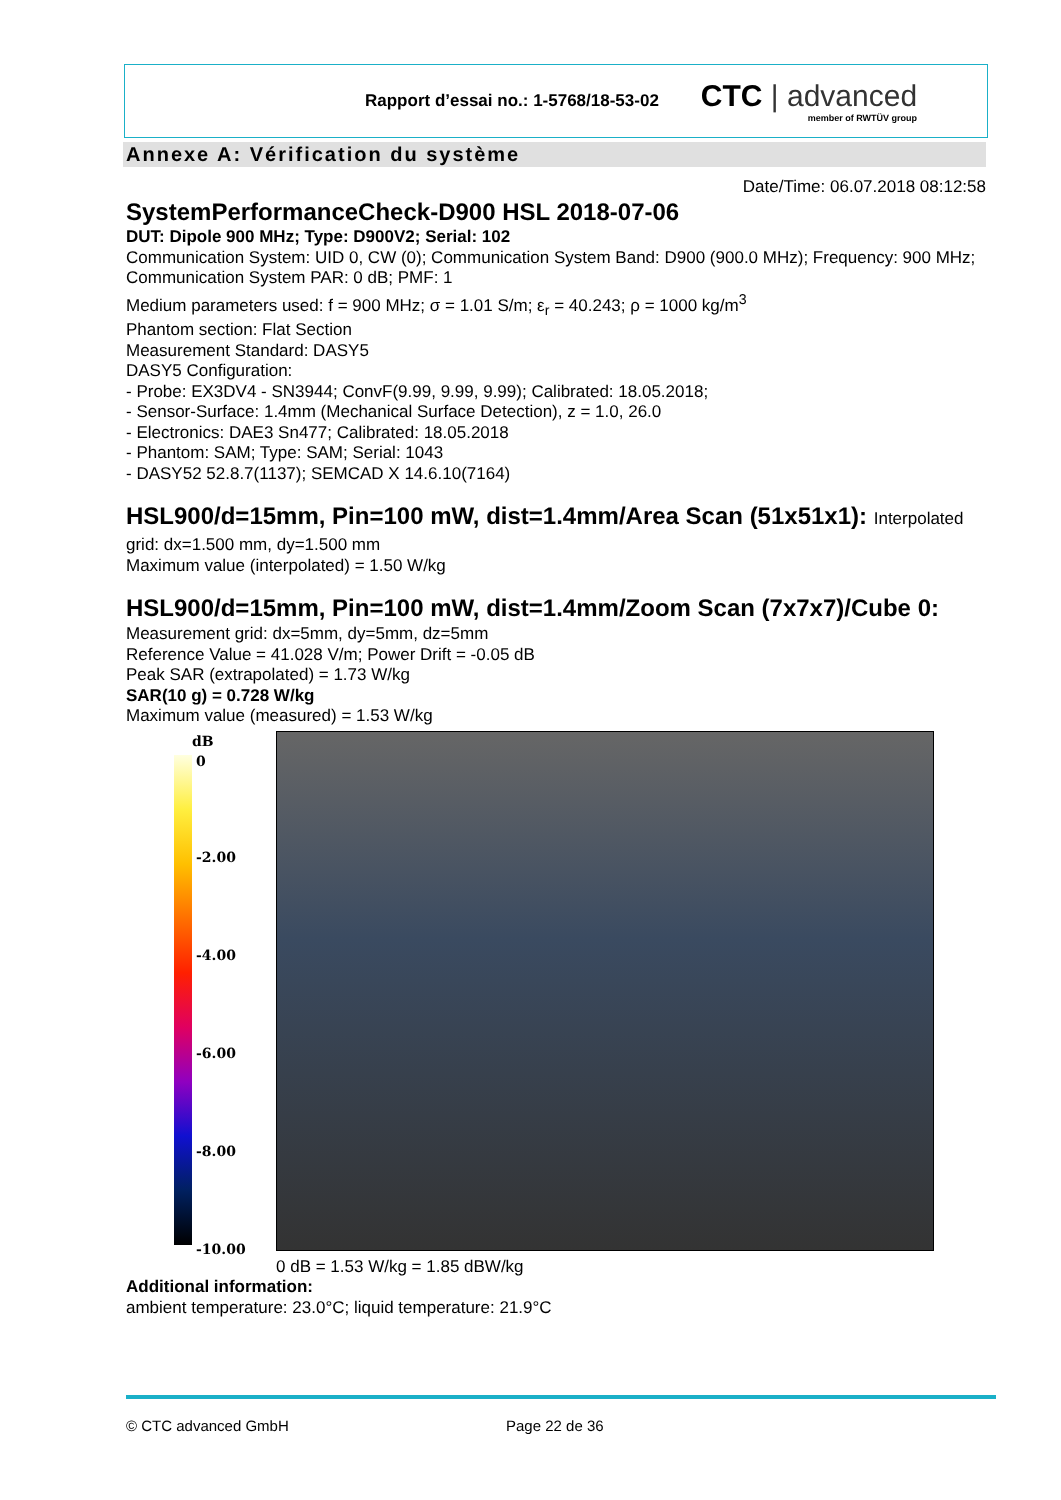Rapport d’essai no.: 1-5768/18-53-02
CTC | advanced
member of RWTÜV group
Annexe A: Vérification du système
Date/Time: 06.07.2018 08:12:58
SystemPerformanceCheck-D900 HSL 2018-07-06
DUT: Dipole 900 MHz; Type: D900V2; Serial: 102
Communication System: UID 0, CW (0); Communication System Band: D900 (900.0 MHz); Frequency: 900 MHz; Communication System PAR: 0 dB; PMF: 1
Medium parameters used: f = 900 MHz; σ = 1.01 S/m; ε<sub>r</sub> = 40.243; ρ = 1000 kg/m<sup>3</sup>
Phantom section: Flat Section
Measurement Standard: DASY5
DASY5 Configuration:
- Probe: EX3DV4 - SN3944; ConvF(9.99, 9.99, 9.99); Calibrated: 18.05.2018;
- Sensor-Surface: 1.4mm (Mechanical Surface Detection), z = 1.0, 26.0
- Electronics: DAE3 Sn477; Calibrated: 18.05.2018
- Phantom: SAM; Type: SAM; Serial: 1043
- DASY52 52.8.7(1137); SEMCAD X 14.6.10(7164)
HSL900/d=15mm, Pin=100 mW, dist=1.4mm/Area Scan (51x51x1): Interpolated
grid: dx=1.500 mm, dy=1.500 mm
Maximum value (interpolated) = 1.50 W/kg
HSL900/d=15mm, Pin=100 mW, dist=1.4mm/Zoom Scan (7x7x7)/Cube 0:
Measurement grid: dx=5mm, dy=5mm, dz=5mm
Reference Value = 41.028 V/m; Power Drift = -0.05 dB
Peak SAR (extrapolated) = 1.73 W/kg
SAR(10 g) = 0.728 W/kg
Maximum value (measured) = 1.53 W/kg
dB
0
-2.00
-4.00
-6.00
-8.00
-10.00
0 dB = 1.53 W/kg = 1.85 dBW/kg
Additional information:
ambient temperature: 23.0°C; liquid temperature: 21.9°C
© CTC advanced GmbH Page 22 de 36